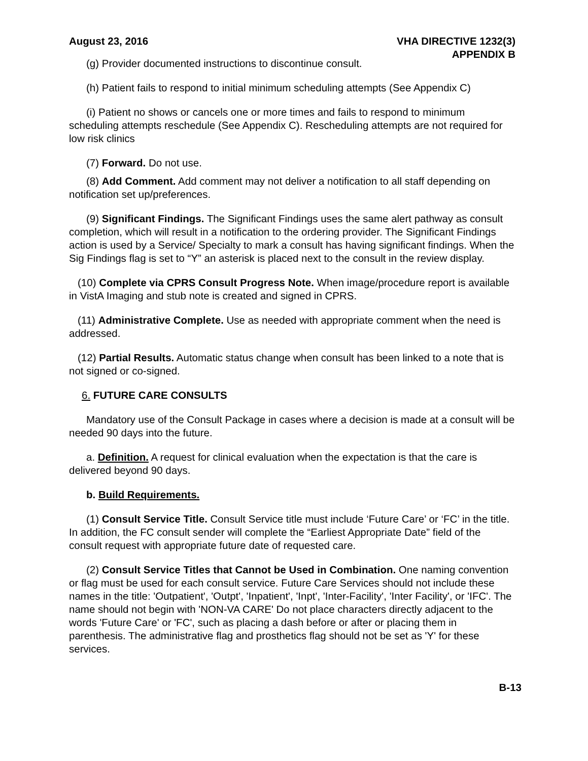August 23, 2016 VHA DIRECTIVE 1232(3)
APPENDIX B
(g) Provider documented instructions to discontinue consult.
(h) Patient fails to respond to initial minimum scheduling attempts (See Appendix C)
(i) Patient no shows or cancels one or more times and fails to respond to minimum scheduling attempts reschedule (See Appendix C). Rescheduling attempts are not required for low risk clinics
(7) Forward. Do not use.
(8) Add Comment. Add comment may not deliver a notification to all staff depending on notification set up/preferences.
(9) Significant Findings. The Significant Findings uses the same alert pathway as consult completion, which will result in a notification to the ordering provider. The Significant Findings action is used by a Service/ Specialty to mark a consult has having significant findings. When the Sig Findings flag is set to “Y” an asterisk is placed next to the consult in the review display.
(10) Complete via CPRS Consult Progress Note. When image/procedure report is available in VistA Imaging and stub note is created and signed in CPRS.
(11) Administrative Complete. Use as needed with appropriate comment when the need is addressed.
(12) Partial Results. Automatic status change when consult has been linked to a note that is not signed or co-signed.
6. FUTURE CARE CONSULTS
Mandatory use of the Consult Package in cases where a decision is made at a consult will be needed 90 days into the future.
a. Definition. A request for clinical evaluation when the expectation is that the care is delivered beyond 90 days.
b. Build Requirements.
(1) Consult Service Title. Consult Service title must include ‘Future Care’ or ‘FC’ in the title. In addition, the FC consult sender will complete the “Earliest Appropriate Date” field of the consult request with appropriate future date of requested care.
(2) Consult Service Titles that Cannot be Used in Combination. One naming convention or flag must be used for each consult service. Future Care Services should not include these names in the title: 'Outpatient', 'Outpt', 'Inpatient', 'Inpt', 'Inter-Facility', 'Inter Facility', or 'IFC'. The name should not begin with 'NON-VA CARE' Do not place characters directly adjacent to the words 'Future Care' or 'FC', such as placing a dash before or after or placing them in parenthesis. The administrative flag and prosthetics flag should not be set as 'Y' for these services.
B-13